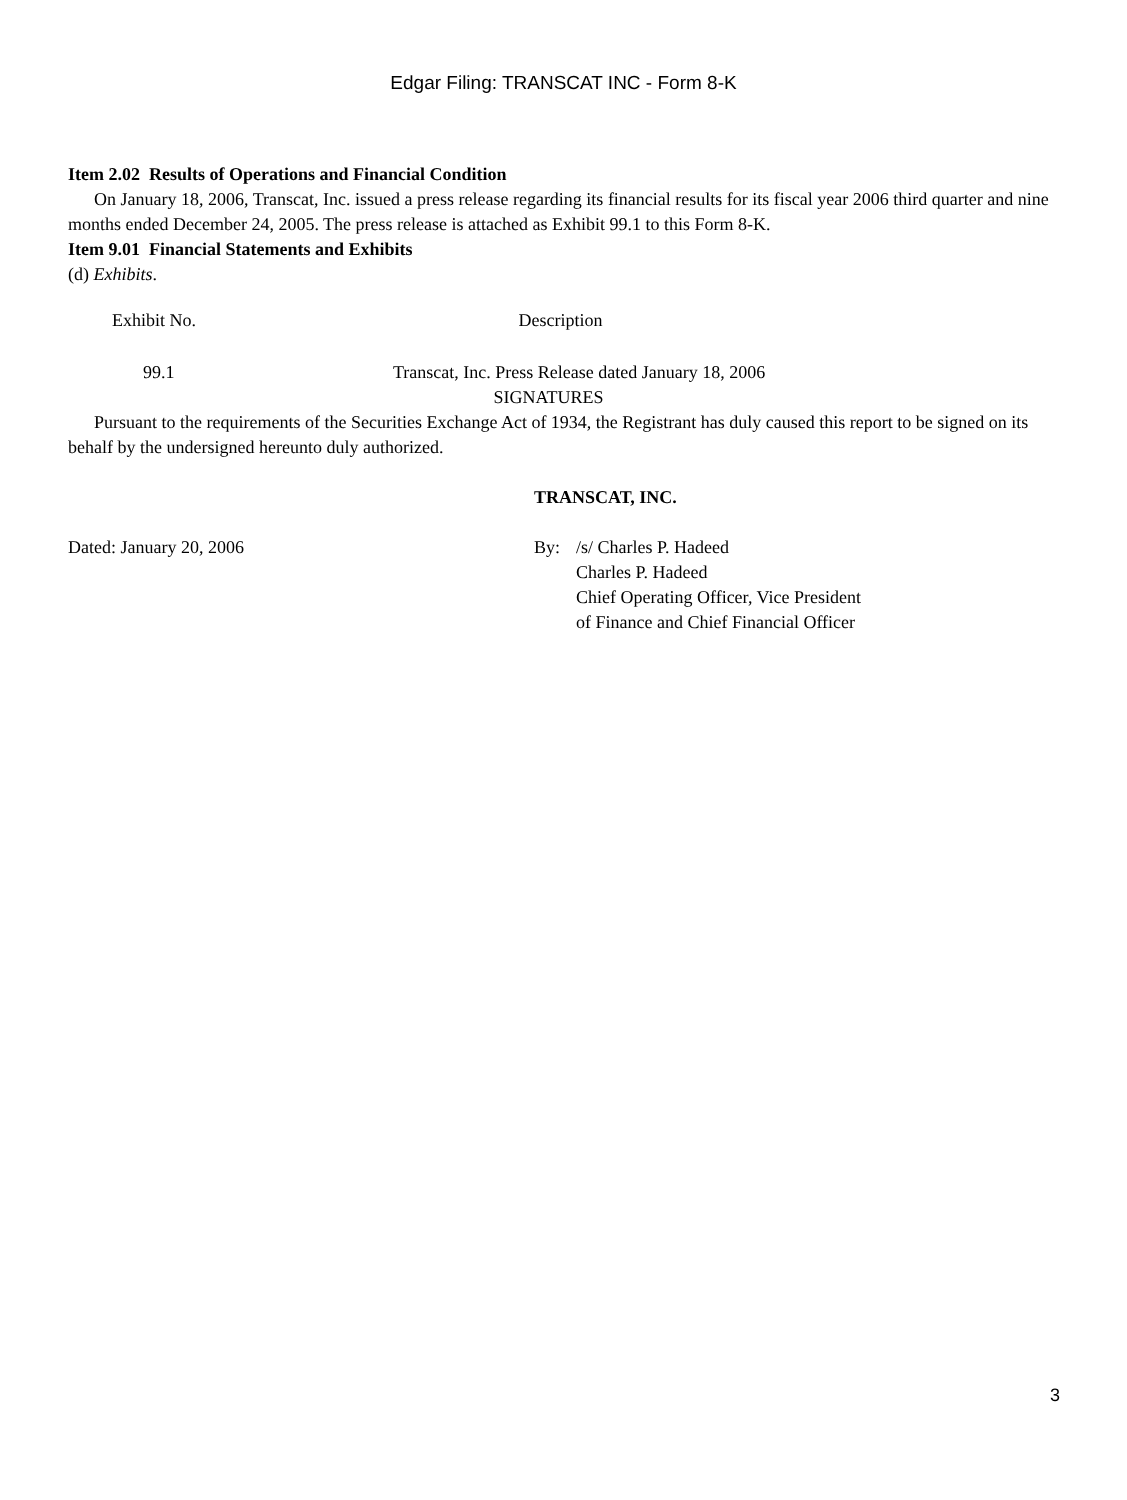Edgar Filing: TRANSCAT INC - Form 8-K
Item 2.02 Results of Operations and Financial Condition
On January 18, 2006, Transcat, Inc. issued a press release regarding its financial results for its fiscal year 2006 third quarter and nine months ended December 24, 2005. The press release is attached as Exhibit 99.1 to this Form 8-K.
Item 9.01 Financial Statements and Exhibits
(d) Exhibits.
| Exhibit No. | Description |
| --- | --- |
| 99.1 | Transcat, Inc. Press Release dated January 18, 2006 |
SIGNATURES
Pursuant to the requirements of the Securities Exchange Act of 1934, the Registrant has duly caused this report to be signed on its behalf by the undersigned hereunto duly authorized.
TRANSCAT, INC.
| Dated: January 20, 2006 | By: | /s/ Charles P. Hadeed Charles P. Hadeed Chief Operating Officer, Vice President of Finance and Chief Financial Officer |
3